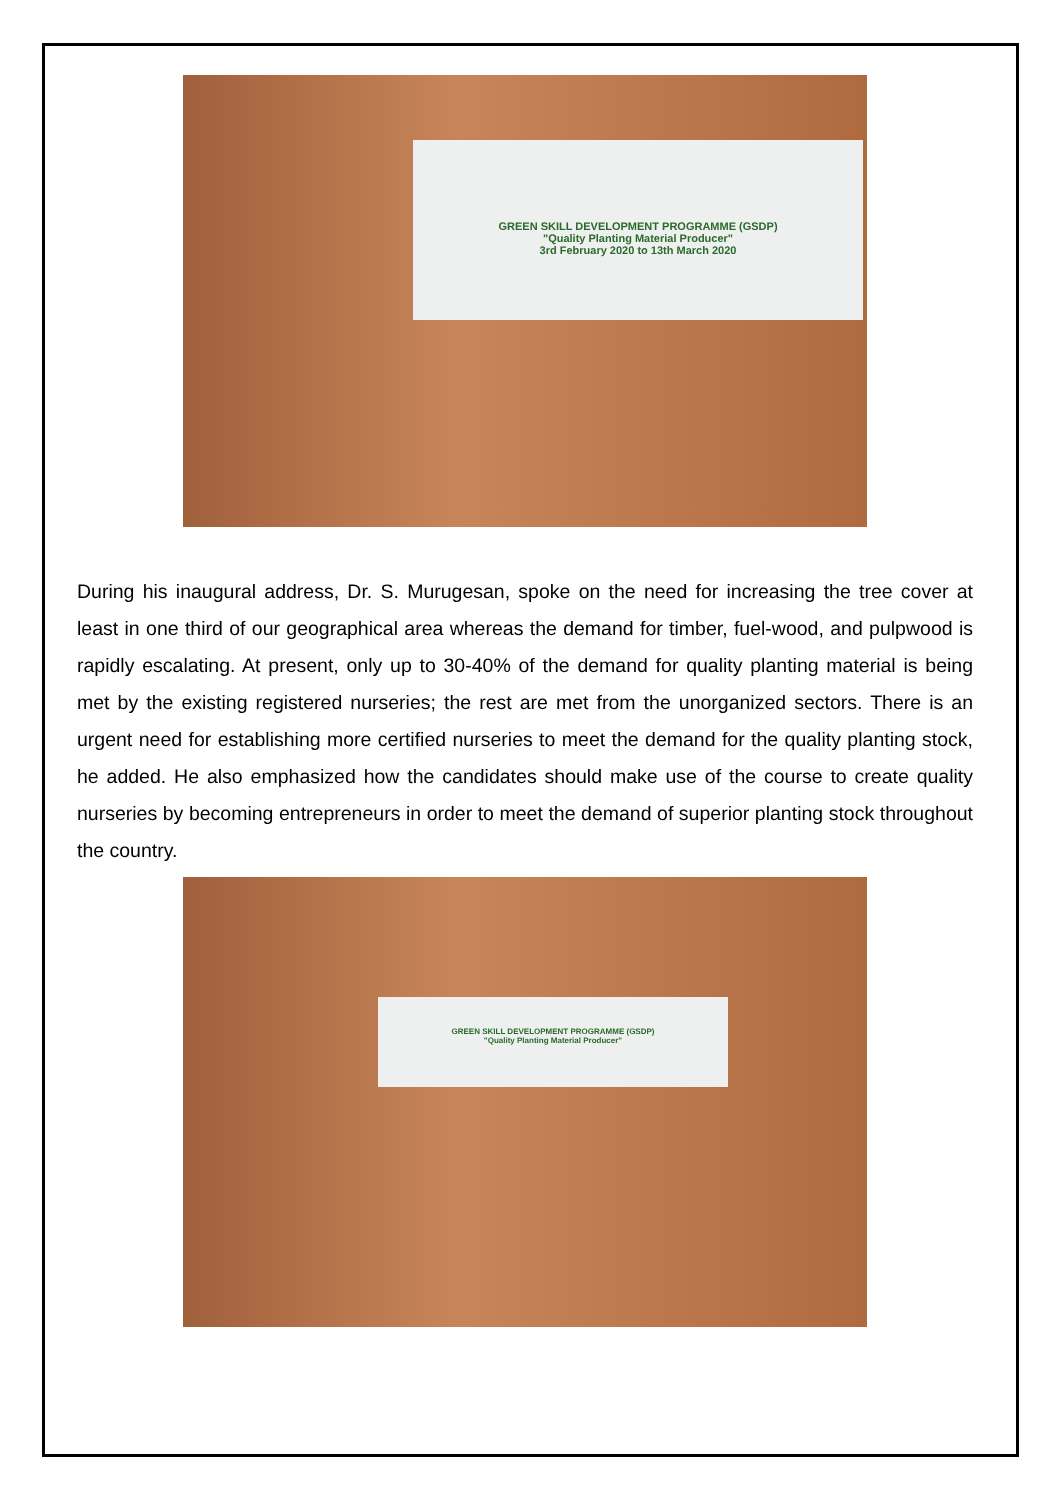GREEN SKILL DEVELOPMENT PROGRAMME (GSDP)
"Quality Planting Material Producer"
3rd February 2020 to 13th March 2020
During his inaugural address, Dr. S. Murugesan, spoke on the need for increasing the tree cover at least in one third of our geographical area whereas the demand for timber, fuel-wood, and pulpwood is rapidly escalating. At present, only up to 30-40% of the demand for quality planting material is being met by the existing registered nurseries; the rest are met from the unorganized sectors. There is an urgent need for establishing more certified nurseries to meet the demand for the quality planting stock, he added. He also emphasized how the candidates should make use of the course to create quality nurseries by becoming entrepreneurs in order to meet the demand of superior planting stock throughout the country.
GREEN SKILL DEVELOPMENT PROGRAMME (GSDP)
"Quality Planting Material Producer"